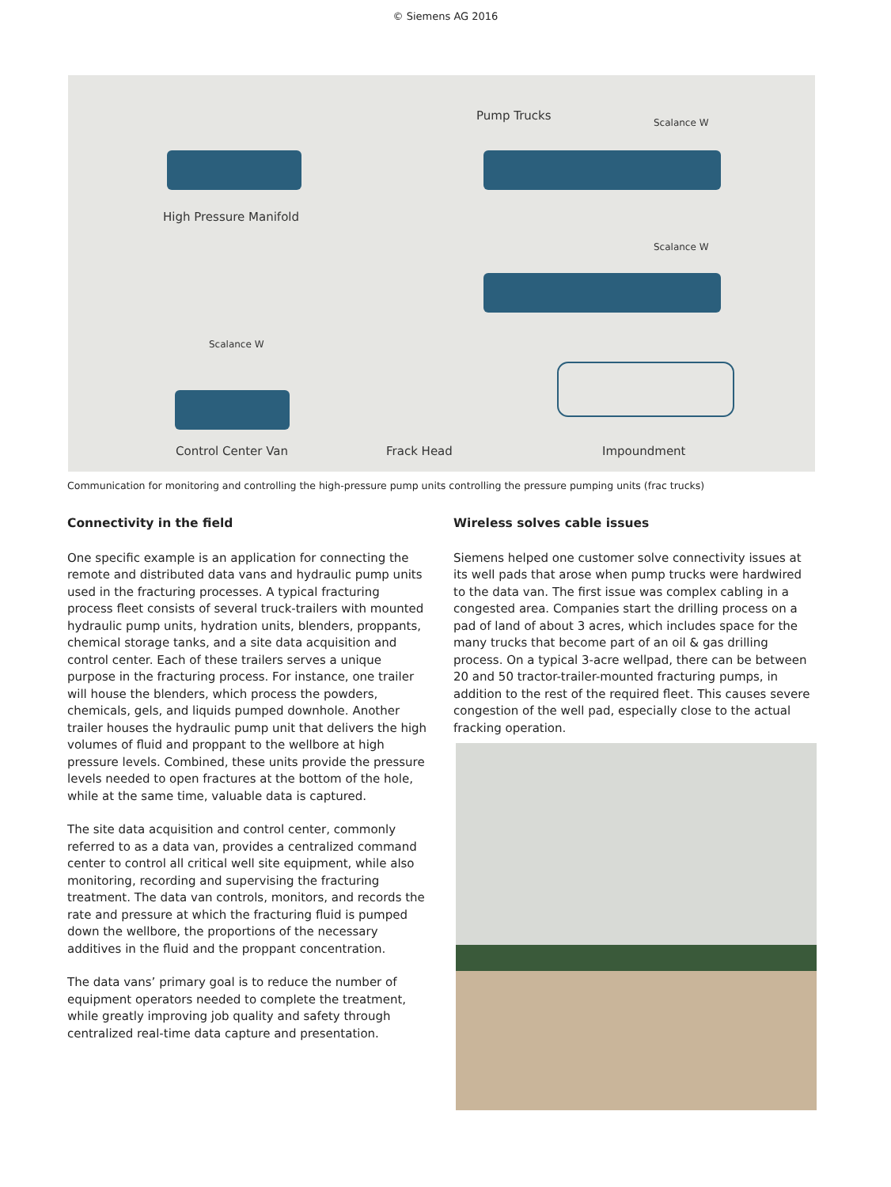© Siemens AG 2016
Pump Trucks
Scalance W
High Pressure Manifold
Scalance W
Scalance W
Control Center Van Frack Head Impoundment
Communication for monitoring and controlling the high-pressure pump units controlling the pressure pumping units (frac trucks)
Connectivity in the field
One specific example is an application for connecting the remote and distributed data vans and hydraulic pump units used in the fracturing processes. A typical fracturing process fleet consists of several truck-trailers with mounted hydraulic pump units, hydration units, blenders, proppants, chemical storage tanks, and a site data acquisition and control center. Each of these trailers serves a unique purpose in the fracturing process. For instance, one trailer will house the blenders, which process the powders, chemicals, gels, and liquids pumped downhole. Another trailer houses the hydraulic pump unit that delivers the high volumes of fluid and proppant to the wellbore at high pressure levels. Combined, these units provide the pressure levels needed to open fractures at the bottom of the hole, while at the same time, valuable data is captured.
The site data acquisition and control center, commonly referred to as a data van, provides a centralized command center to control all critical well site equipment, while also monitoring, recording and supervising the fracturing treatment. The data van controls, monitors, and records the rate and pressure at which the fracturing fluid is pumped down the wellbore, the proportions of the necessary additives in the fluid and the proppant concentration.
The data vans’ primary goal is to reduce the number of equipment operators needed to complete the treatment, while greatly improving job quality and safety through centralized real-time data capture and presentation.
Wireless solves cable issues
Siemens helped one customer solve connectivity issues at its well pads that arose when pump trucks were hardwired to the data van. The first issue was complex cabling in a congested area. Companies start the drilling process on a pad of land of about 3 acres, which includes space for the many trucks that become part of an oil & gas drilling process. On a typical 3-acre wellpad, there can be between 20 and 50 tractor-trailer-mounted fracturing pumps, in addition to the rest of the required fleet. This causes severe congestion of the well pad, especially close to the actual fracking operation.